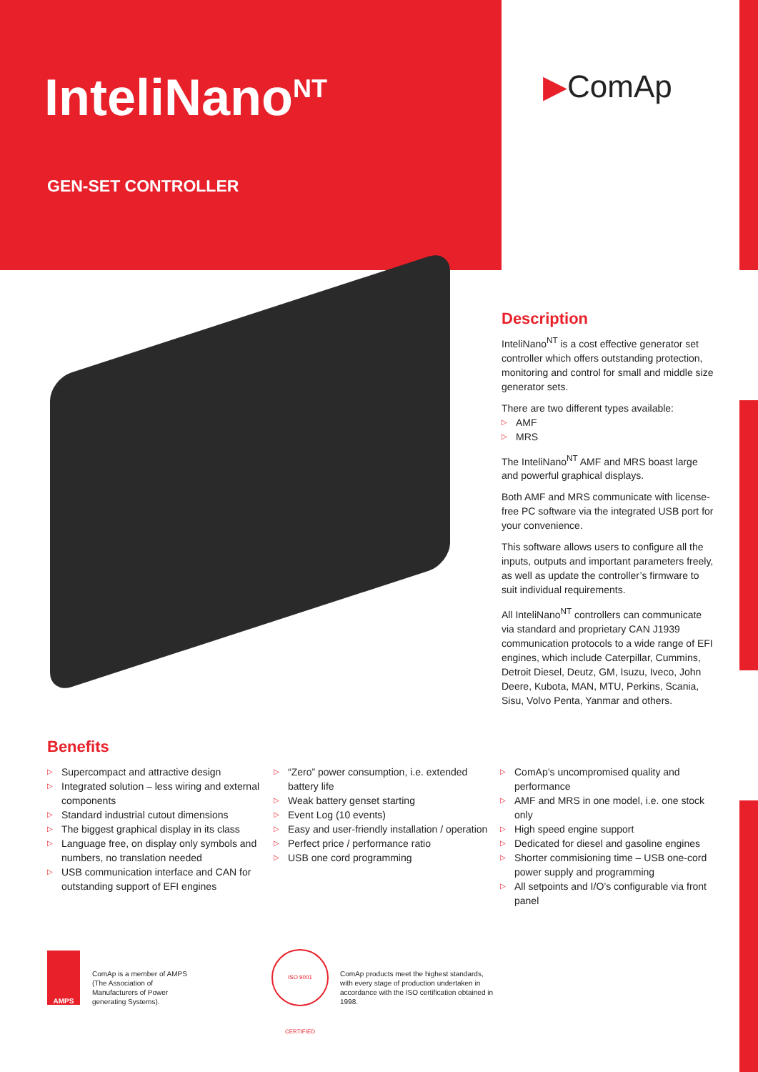InteliNano<sup>NT</sup>
GEN-SET CONTROLLER
▶ComAp
Description
InteliNano<sup>NT</sup> is a cost effective generator set controller which offers outstanding protection, monitoring and control for small and middle size generator sets.
There are two different types available:
▷ AMF
▷ MRS
The InteliNano<sup>NT</sup> AMF and MRS boast large and powerful graphical displays.
Both AMF and MRS communicate with license-free PC software via the integrated USB port for your convenience.
This software allows users to configure all the inputs, outputs and important parameters freely, as well as update the controller’s firmware to suit individual requirements.
All InteliNano<sup>NT</sup> controllers can communicate via standard and proprietary CAN J1939 communication protocols to a wide range of EFI engines, which include Caterpillar, Cummins, Detroit Diesel, Deutz, GM, Isuzu, Iveco, John Deere, Kubota, MAN, MTU, Perkins, Scania, Sisu, Volvo Penta, Yanmar and others.
Benefits
▷ Supercompact and attractive design
▷ Integrated solution – less wiring and external components
▷ Standard industrial cutout dimensions
▷ The biggest graphical display in its class
▷ Language free, on display only symbols and numbers, no translation needed
▷ USB communication interface and CAN for outstanding support of EFI engines
▷ “Zero” power consumption, i.e. extended battery life
▷ Weak battery genset starting
▷ Event Log (10 events)
▷ Easy and user-friendly installation / operation
▷ Perfect price / performance ratio
▷ USB one cord programming
▷ ComAp’s uncompromised quality and performance
▷ AMF and MRS in one model, i.e. one stock only
▷ High speed engine support
▷ Dedicated for diesel and gasoline engines
▷ Shorter commisioning time – USB one-cord power supply and programming
▷ All setpoints and I/O’s configurable via front panel
AMPS
ComAp is a member of AMPS (The Association of Manufacturers of Power generating Systems).
ISO 9001 CERTIFIED
ComAp products meet the highest standards, with every stage of production undertaken in accordance with the ISO certification obtained in 1998.